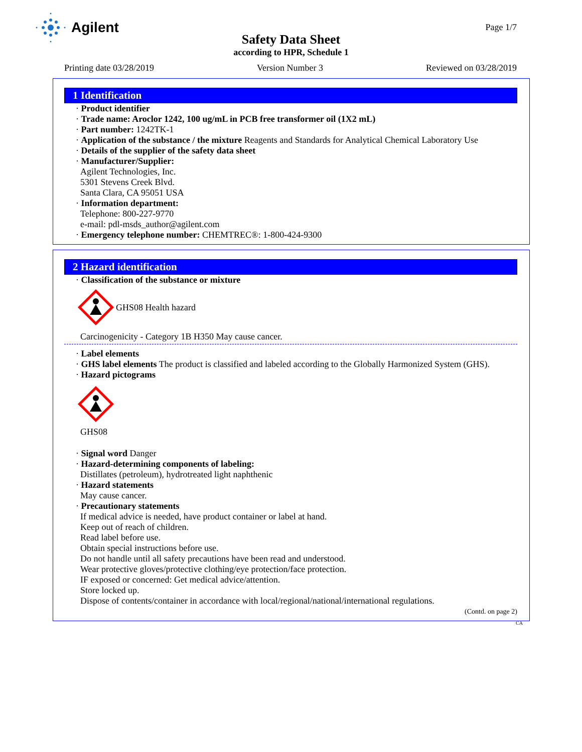Agilent Page 1/7
Safety Data Sheet
according to HPR, Schedule 1
Printing date 03/28/2019 Version Number 3 Reviewed on 03/28/2019
1 Identification
· Product identifier
· Trade name: Aroclor 1242, 100 ug/mL in PCB free transformer oil (1X2 mL)
· Part number: 1242TK-1
· Application of the substance / the mixture Reagents and Standards for Analytical Chemical Laboratory Use
· Details of the supplier of the safety data sheet
· Manufacturer/Supplier:
Agilent Technologies, Inc.
5301 Stevens Creek Blvd.
Santa Clara, CA 95051 USA
· Information department:
Telephone: 800-227-9770
e-mail: pdl-msds_author@agilent.com
· Emergency telephone number: CHEMTREC®: 1-800-424-9300
2 Hazard identification
· Classification of the substance or mixture
GHS08 Health hazard
Carcinogenicity - Category 1B H350 May cause cancer.
· Label elements
· GHS label elements The product is classified and labeled according to the Globally Harmonized System (GHS).
· Hazard pictograms
GHS08
· Signal word Danger
· Hazard-determining components of labeling:
Distillates (petroleum), hydrotreated light naphthenic
· Hazard statements
May cause cancer.
· Precautionary statements
If medical advice is needed, have product container or label at hand.
Keep out of reach of children.
Read label before use.
Obtain special instructions before use.
Do not handle until all safety precautions have been read and understood.
Wear protective gloves/protective clothing/eye protection/face protection.
IF exposed or concerned: Get medical advice/attention.
Store locked up.
Dispose of contents/container in accordance with local/regional/national/international regulations.
(Contd. on page 2)
CA